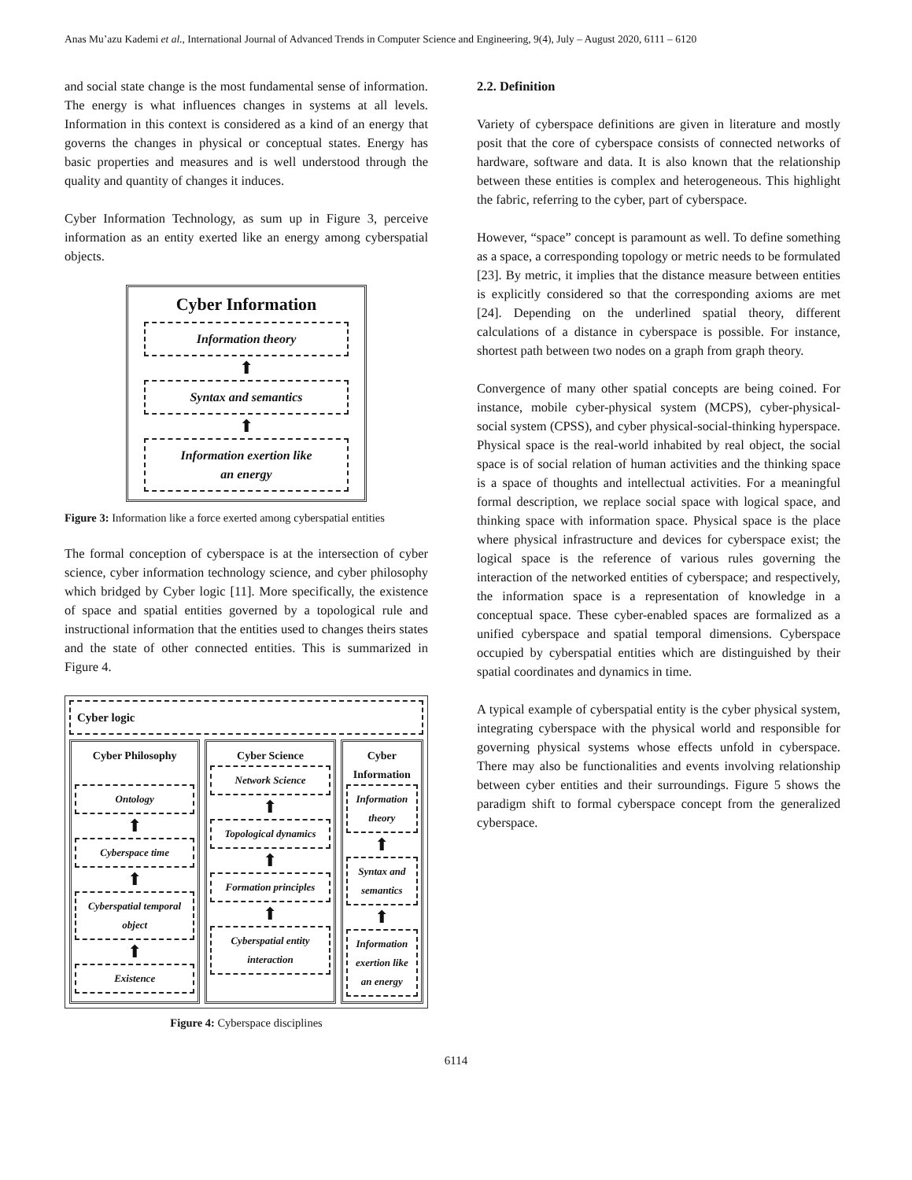Anas Mu’azu Kademi et al., International Journal of Advanced Trends in Computer Science and Engineering, 9(4), July – August 2020, 6111 – 6120
and social state change is the most fundamental sense of information. The energy is what influences changes in systems at all levels. Information in this context is considered as a kind of an energy that governs the changes in physical or conceptual states. Energy has basic properties and measures and is well understood through the quality and quantity of changes it induces.
Cyber Information Technology, as sum up in Figure 3, perceive information as an entity exerted like an energy among cyberspatial objects.
Cyber Information
Information theory
⬆
Syntax and semantics
⬆
Information exertion like
an energy
Figure 3: Information like a force exerted among cyberspatial entities
The formal conception of cyberspace is at the intersection of cyber science, cyber information technology science, and cyber philosophy which bridged by Cyber logic [11]. More specifically, the existence of space and spatial entities governed by a topological rule and instructional information that the entities used to changes theirs states and the state of other connected entities. This is summarized in Figure 4.
Cyber logic
Cyber Philosophy
Ontology
⬆
Cyberspace time
⬆
Cyberspatial temporal object
⬆
Existence
Cyber Science
Network Science
⬆
Topological dynamics
⬆
Formation principles
⬆
Cyberspatial entity interaction
Cyber Information
Information theory
⬆
Syntax and semantics
⬆
Information exertion like an energy
Figure 4: Cyberspace disciplines
2.2. Definition
Variety of cyberspace definitions are given in literature and mostly posit that the core of cyberspace consists of connected networks of hardware, software and data. It is also known that the relationship between these entities is complex and heterogeneous. This highlight the fabric, referring to the cyber, part of cyberspace.
However, “space” concept is paramount as well. To define something as a space, a corresponding topology or metric needs to be formulated [23]. By metric, it implies that the distance measure between entities is explicitly considered so that the corresponding axioms are met [24]. Depending on the underlined spatial theory, different calculations of a distance in cyberspace is possible. For instance, shortest path between two nodes on a graph from graph theory.
Convergence of many other spatial concepts are being coined. For instance, mobile cyber-physical system (MCPS), cyber-physical-social system (CPSS), and cyber physical-social-thinking hyperspace. Physical space is the real-world inhabited by real object, the social space is of social relation of human activities and the thinking space is a space of thoughts and intellectual activities. For a meaningful formal description, we replace social space with logical space, and thinking space with information space. Physical space is the place where physical infrastructure and devices for cyberspace exist; the logical space is the reference of various rules governing the interaction of the networked entities of cyberspace; and respectively, the information space is a representation of knowledge in a conceptual space. These cyber-enabled spaces are formalized as a unified cyberspace and spatial temporal dimensions. Cyberspace occupied by cyberspatial entities which are distinguished by their spatial coordinates and dynamics in time.
A typical example of cyberspatial entity is the cyber physical system, integrating cyberspace with the physical world and responsible for governing physical systems whose effects unfold in cyberspace. There may also be functionalities and events involving relationship between cyber entities and their surroundings. Figure 5 shows the paradigm shift to formal cyberspace concept from the generalized cyberspace.
6114